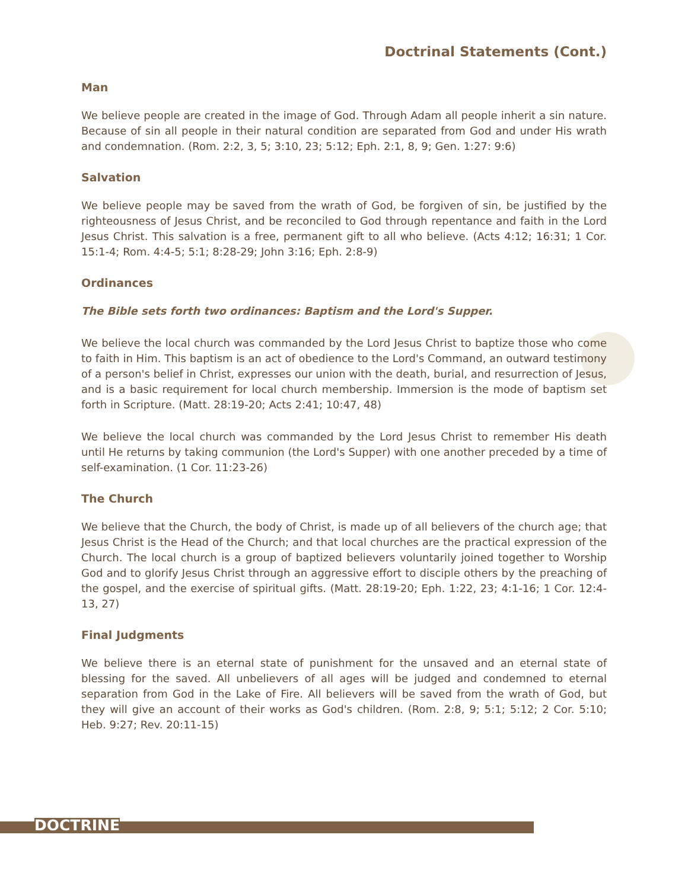Doctrinal Statements (Cont.)
Man
We believe people are created in the image of God. Through Adam all people inherit a sin nature. Because of sin all people in their natural condition are separated from God and under His wrath and condemnation. (Rom. 2:2, 3, 5; 3:10, 23; 5:12; Eph. 2:1, 8, 9; Gen. 1:27: 9:6)
Salvation
We believe people may be saved from the wrath of God, be forgiven of sin, be justified by the righteousness of Jesus Christ, and be reconciled to God through repentance and faith in the Lord Jesus Christ. This salvation is a free, permanent gift to all who believe. (Acts 4:12; 16:31; 1 Cor. 15:1-4; Rom. 4:4-5; 5:1; 8:28-29; John 3:16; Eph. 2:8-9)
Ordinances
The Bible sets forth two ordinances: Baptism and the Lord's Supper.
We believe the local church was commanded by the Lord Jesus Christ to baptize those who come to faith in Him. This baptism is an act of obedience to the Lord's Command, an outward testimony of a person's belief in Christ, expresses our union with the death, burial, and resurrection of Jesus, and is a basic requirement for local church membership. Immersion is the mode of baptism set forth in Scripture. (Matt. 28:19-20; Acts 2:41; 10:47, 48)
We believe the local church was commanded by the Lord Jesus Christ to remember His death until He returns by taking communion (the Lord's Supper) with one another preceded by a time of self-examination. (1 Cor. 11:23-26)
The Church
We believe that the Church, the body of Christ, is made up of all believers of the church age; that Jesus Christ is the Head of the Church; and that local churches are the practical expression of the Church. The local church is a group of baptized believers voluntarily joined together to Worship God and to glorify Jesus Christ through an aggressive effort to disciple others by the preaching of the gospel, and the exercise of spiritual gifts. (Matt. 28:19-20; Eph. 1:22, 23; 4:1-16; 1 Cor. 12:4-13, 27)
Final Judgments
We believe there is an eternal state of punishment for the unsaved and an eternal state of blessing for the saved. All unbelievers of all ages will be judged and condemned to eternal separation from God in the Lake of Fire. All believers will be saved from the wrath of God, but they will give an account of their works as God's children. (Rom. 2:8, 9; 5:1; 5:12; 2 Cor. 5:10; Heb. 9:27; Rev. 20:11-15)
DOCTRINE